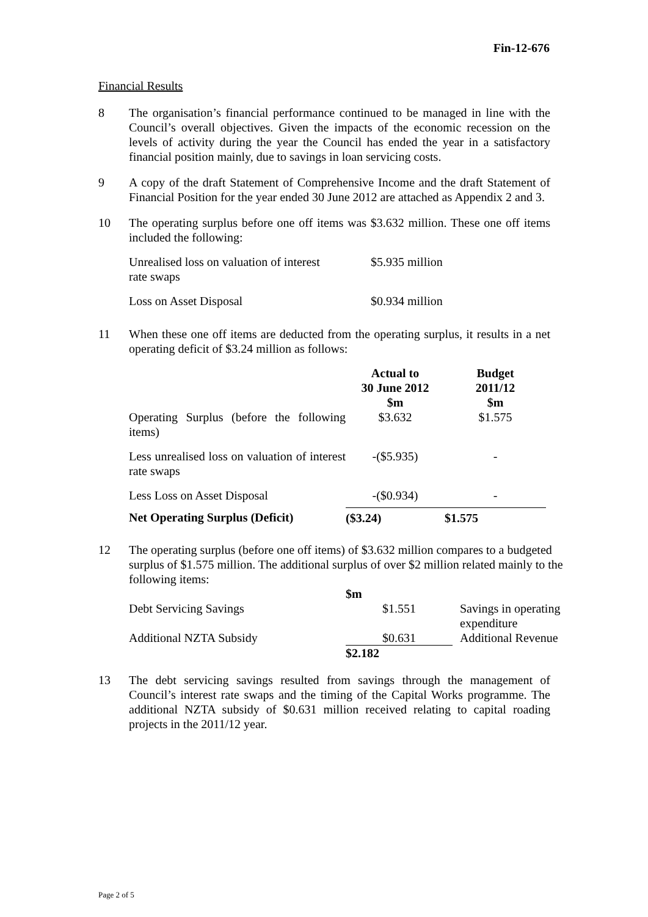Fin-12-676
Financial Results
8 The organisation’s financial performance continued to be managed in line with the Council’s overall objectives. Given the impacts of the economic recession on the levels of activity during the year the Council has ended the year in a satisfactory financial position mainly, due to savings in loan servicing costs.
9 A copy of the draft Statement of Comprehensive Income and the draft Statement of Financial Position for the year ended 30 June 2012 are attached as Appendix 2 and 3.
10 The operating surplus before one off items was $3.632 million. These one off items included the following:
| Unrealised loss on valuation of interest rate swaps | $5.935 million |
| Loss on Asset Disposal | $0.934 million |
11 When these one off items are deducted from the operating surplus, it results in a net operating deficit of $3.24 million as follows:
| | Actual to 30 June 2012 $m | Budget 2011/12 $m |
| --- | --- | --- |
| Operating Surplus (before the following items) | $3.632 | $1.575 |
| Less unrealised loss on valuation of interest rate swaps | -($5.935) | - |
| Less Loss on Asset Disposal | -($0.934) | - |
| Net Operating Surplus (Deficit) | ($3.24) | $1.575 |
12 The operating surplus (before one off items) of $3.632 million compares to a budgeted surplus of $1.575 million. The additional surplus of over $2 million related mainly to the following items:
| | $m | |
| --- | --- | --- |
| Debt Servicing Savings | $1.551 | Savings in operating expenditure |
| Additional NZTA Subsidy | $0.631 | Additional Revenue |
| | $2.182 | |
13 The debt servicing savings resulted from savings through the management of Council’s interest rate swaps and the timing of the Capital Works programme. The additional NZTA subsidy of $0.631 million received relating to capital roading projects in the 2011/12 year.
Page 2 of 5